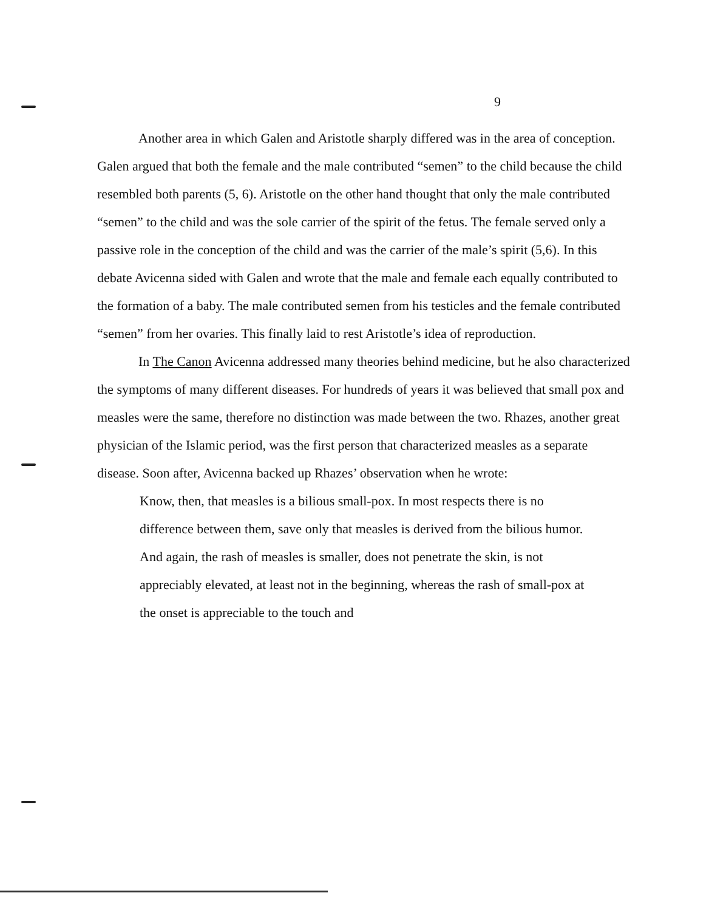9
Another area in which Galen and Aristotle sharply differed was in the area of conception. Galen argued that both the female and the male contributed “semen” to the child because the child resembled both parents (5, 6). Aristotle on the other hand thought that only the male contributed “semen” to the child and was the sole carrier of the spirit of the fetus. The female served only a passive role in the conception of the child and was the carrier of the male’s spirit (5,6). In this debate Avicenna sided with Galen and wrote that the male and female each equally contributed to the formation of a baby. The male contributed semen from his testicles and the female contributed “semen” from her ovaries. This finally laid to rest Aristotle’s idea of reproduction.
In The Canon Avicenna addressed many theories behind medicine, but he also characterized the symptoms of many different diseases. For hundreds of years it was believed that small pox and measles were the same, therefore no distinction was made between the two. Rhazes, another great physician of the Islamic period, was the first person that characterized measles as a separate disease. Soon after, Avicenna backed up Rhazes’ observation when he wrote:
Know, then, that measles is a bilious small-pox. In most respects there is no difference between them, save only that measles is derived from the bilious humor. And again, the rash of measles is smaller, does not penetrate the skin, is not appreciably elevated, at least not in the beginning, whereas the rash of small-pox at the onset is appreciable to the touch and